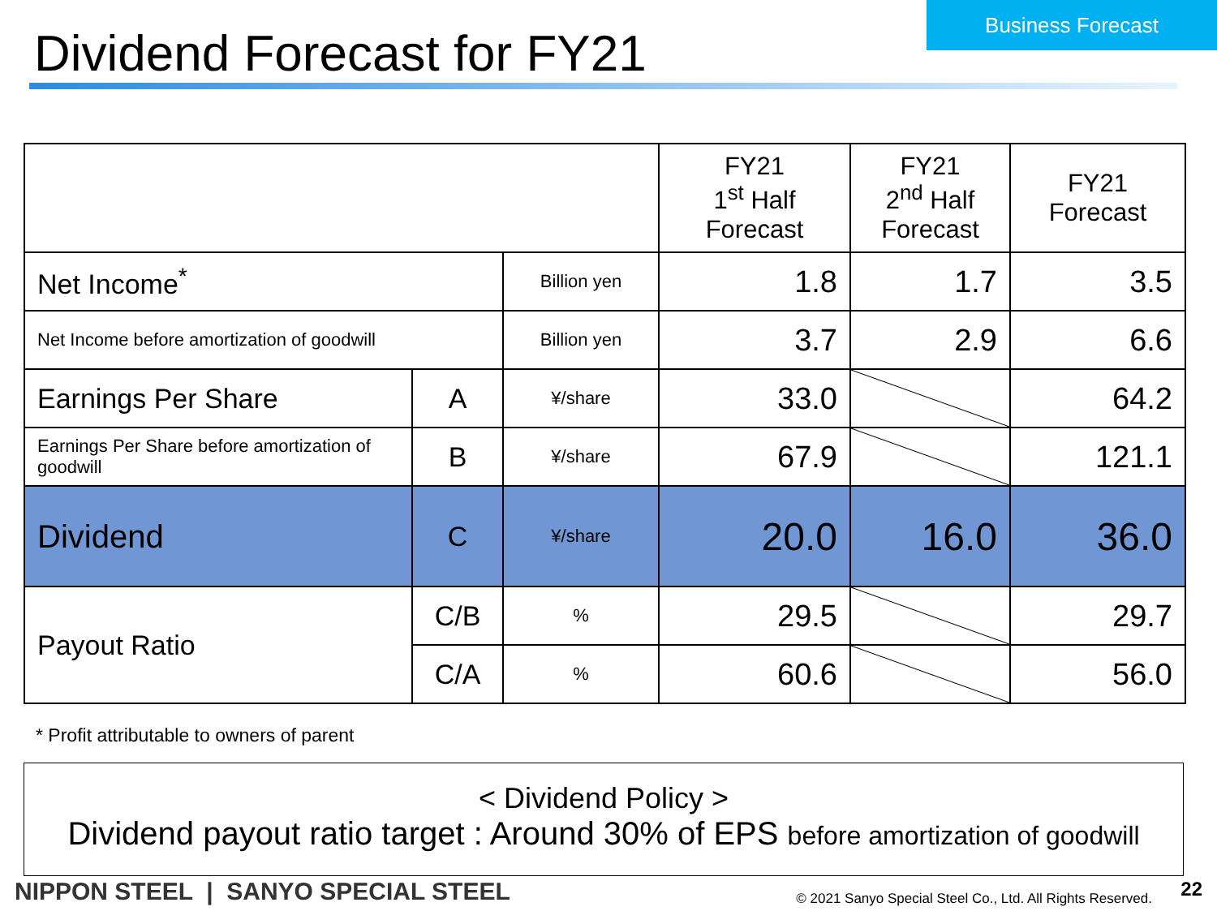Business Forecast
Dividend Forecast for FY21
| | | | FY21 1<sup>st</sup> Half Forecast | FY21 2<sup>nd</sup> Half Forecast | FY21 Forecast |
| --- | --- | --- | --- | --- | --- |
| Net Income<sup>*</sup> | | Billion yen | 1.8 | 1.7 | 3.5 |
| Net Income before amortization of goodwill | | Billion yen | 3.7 | 2.9 | 6.6 |
| Earnings Per Share | A | ¥/share | 33.0 | | 64.2 |
| Earnings Per Share before amortization of goodwill | B | ¥/share | 67.9 | | 121.1 |
| Dividend | C | ¥/share | 20.0 | 16.0 | 36.0 |
| Payout Ratio | C/B | % | 29.5 | | 29.7 |
| | C/A | % | 60.6 | | 56.0 |
* Profit attributable to owners of parent
< Dividend Policy >
Dividend payout ratio target : Around 30% of EPS before amortization of goodwill
NIPPON STEEL | SANYO SPECIAL STEEL
© 2021 Sanyo Special Steel Co., Ltd. All Rights Reserved.
22